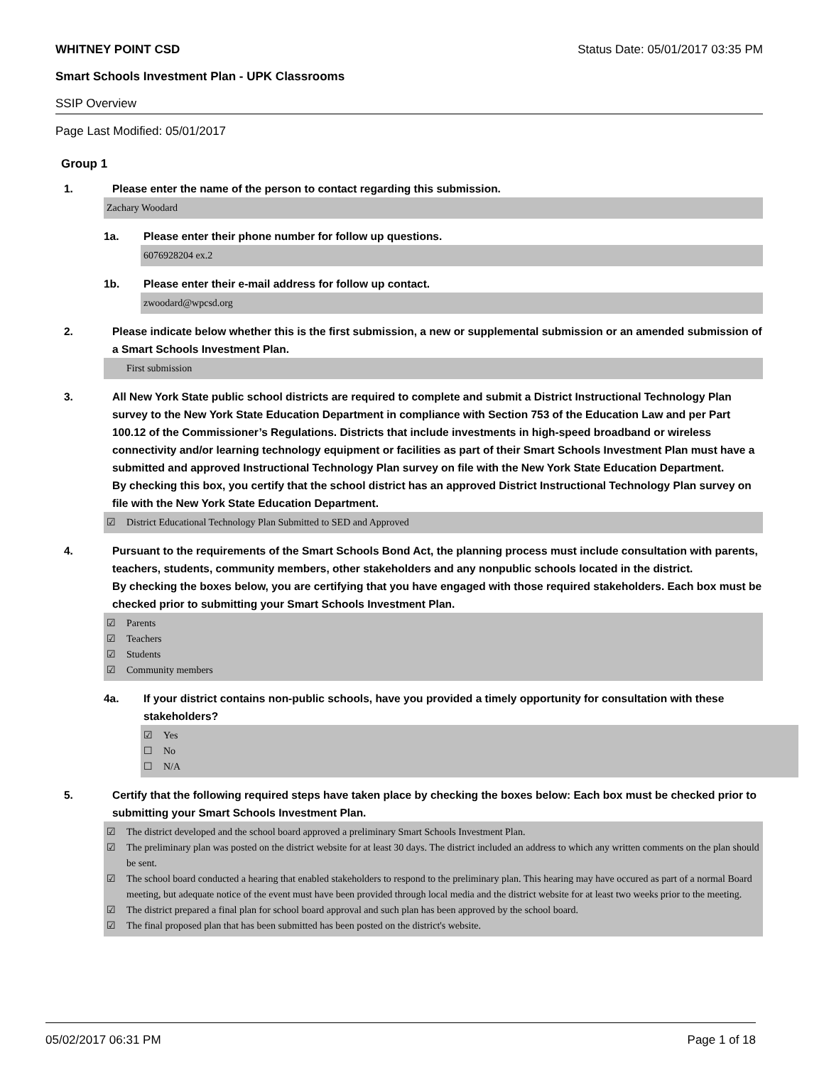WHITNEY POINT CSD Status Date: 05/01/2017 03:35 PM
Smart Schools Investment Plan - UPK Classrooms
SSIP Overview
Page Last Modified: 05/01/2017
Group 1
1. Please enter the name of the person to contact regarding this submission.
Zachary Woodard
1a. Please enter their phone number for follow up questions.
6076928204 ex.2
1b. Please enter their e-mail address for follow up contact.
zwoodard@wpcsd.org
2. Please indicate below whether this is the first submission, a new or supplemental submission or an amended submission of a Smart Schools Investment Plan.
First submission
3. All New York State public school districts are required to complete and submit a District Instructional Technology Plan survey to the New York State Education Department in compliance with Section 753 of the Education Law and per Part 100.12 of the Commissioner’s Regulations. Districts that include investments in high-speed broadband or wireless connectivity and/or learning technology equipment or facilities as part of their Smart Schools Investment Plan must have a submitted and approved Instructional Technology Plan survey on file with the New York State Education Department.
By checking this box, you certify that the school district has an approved District Instructional Technology Plan survey on file with the New York State Education Department.
☑ District Educational Technology Plan Submitted to SED and Approved
4. Pursuant to the requirements of the Smart Schools Bond Act, the planning process must include consultation with parents, teachers, students, community members, other stakeholders and any nonpublic schools located in the district.
By checking the boxes below, you are certifying that you have engaged with those required stakeholders. Each box must be checked prior to submitting your Smart Schools Investment Plan.
☑ Parents
☑ Teachers
☑ Students
☑ Community members
4a. If your district contains non-public schools, have you provided a timely opportunity for consultation with these stakeholders?
☑ Yes
☐ No
☐ N/A
5. Certify that the following required steps have taken place by checking the boxes below: Each box must be checked prior to submitting your Smart Schools Investment Plan.
☑ The district developed and the school board approved a preliminary Smart Schools Investment Plan.
☑ The preliminary plan was posted on the district website for at least 30 days. The district included an address to which any written comments on the plan should be sent.
☑ The school board conducted a hearing that enabled stakeholders to respond to the preliminary plan. This hearing may have occured as part of a normal Board meeting, but adequate notice of the event must have been provided through local media and the district website for at least two weeks prior to the meeting.
☑ The district prepared a final plan for school board approval and such plan has been approved by the school board.
☑ The final proposed plan that has been submitted has been posted on the district's website.
05/02/2017 06:31 PM Page 1 of 18